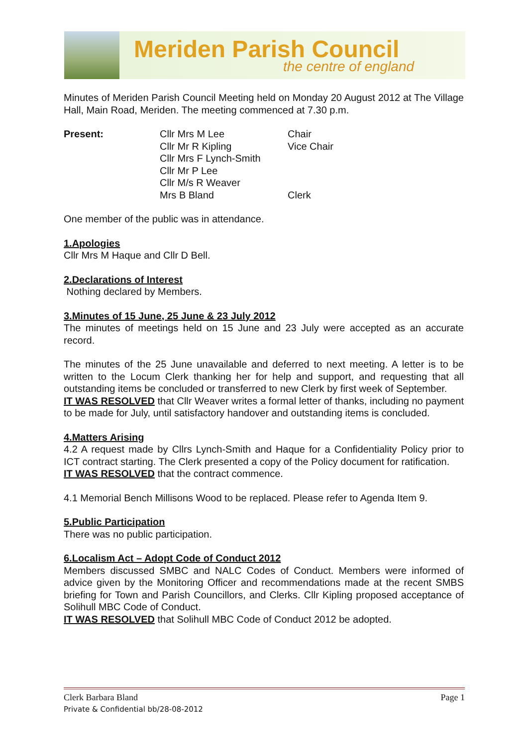Meriden Parish Council
the centre of england
Minutes of Meriden Parish Council Meeting held on Monday 20 August 2012 at The Village Hall, Main Road, Meriden. The meeting commenced at 7.30 p.m.
Present: Cllr Mrs M Lee Chair Cllr Mr R Kipling Vice Chair Cllr Mrs F Lynch-Smith Cllr Mr P Lee Cllr M/s R Weaver Mrs B Bland Clerk
One member of the public was in attendance.
1.Apologies
Cllr Mrs M Haque and Cllr D Bell.
2.Declarations of Interest
Nothing declared by Members.
3.Minutes of 15 June, 25 June & 23 July 2012
The minutes of meetings held on 15 June and 23 July were accepted as an accurate record.
The minutes of the 25 June unavailable and deferred to next meeting. A letter is to be written to the Locum Clerk thanking her for help and support, and requesting that all outstanding items be concluded or transferred to new Clerk by first week of September.
IT WAS RESOLVED that Cllr Weaver writes a formal letter of thanks, including no payment to be made for July, until satisfactory handover and outstanding items is concluded.
4.Matters Arising
4.2 A request made by Cllrs Lynch-Smith and Haque for a Confidentiality Policy prior to ICT contract starting. The Clerk presented a copy of the Policy document for ratification.
IT WAS RESOLVED that the contract commence.
4.1 Memorial Bench Millisons Wood to be replaced. Please refer to Agenda Item 9.
5.Public Participation
There was no public participation.
6.Localism Act – Adopt Code of Conduct 2012
Members discussed SMBC and NALC Codes of Conduct. Members were informed of advice given by the Monitoring Officer and recommendations made at the recent SMBS briefing for Town and Parish Councillors, and Clerks. Cllr Kipling proposed acceptance of Solihull MBC Code of Conduct.
IT WAS RESOLVED that Solihull MBC Code of Conduct 2012 be adopted.
Clerk Barbara Bland Page 1
Private & Confidential bb/28-08-2012